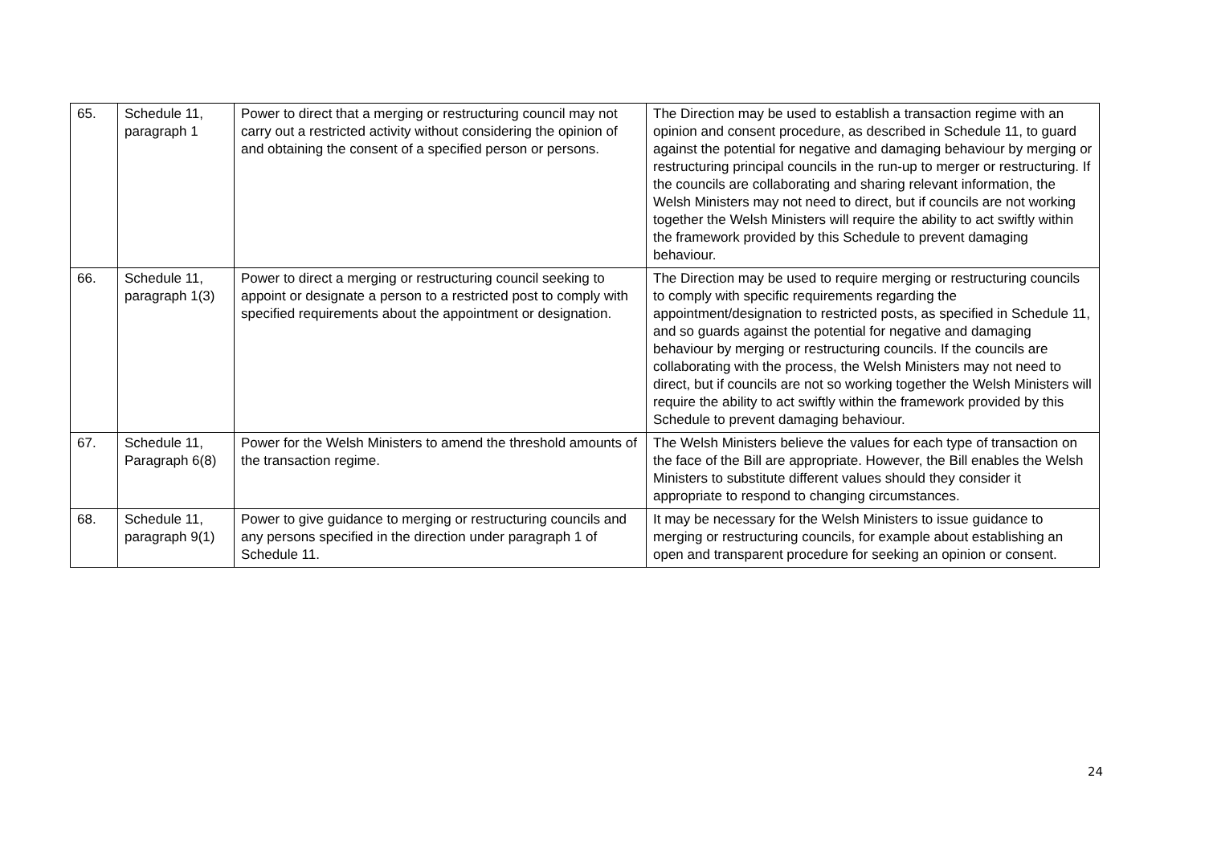| 65. | Schedule 11, paragraph 1 | Power to direct that a merging or restructuring council may not carry out a restricted activity without considering the opinion of and obtaining the consent of a specified person or persons. | The Direction may be used to establish a transaction regime with an opinion and consent procedure, as described in Schedule 11, to guard against the potential for negative and damaging behaviour by merging or restructuring principal councils in the run-up to merger or restructuring. If the councils are collaborating and sharing relevant information, the Welsh Ministers may not need to direct, but if councils are not working together the Welsh Ministers will require the ability to act swiftly within the framework provided by this Schedule to prevent damaging behaviour. |
| 66. | Schedule 11, paragraph 1(3) | Power to direct a merging or restructuring council seeking to appoint or designate a person to a restricted post to comply with specified requirements about the appointment or designation. | The Direction may be used to require merging or restructuring councils to comply with specific requirements regarding the appointment/designation to restricted posts, as specified in Schedule 11, and so guards against the potential for negative and damaging behaviour by merging or restructuring councils. If the councils are collaborating with the process, the Welsh Ministers may not need to direct, but if councils are not so working together the Welsh Ministers will require the ability to act swiftly within the framework provided by this Schedule to prevent damaging behaviour. |
| 67. | Schedule 11, Paragraph 6(8) | Power for the Welsh Ministers to amend the threshold amounts of the transaction regime. | The Welsh Ministers believe the values for each type of transaction on the face of the Bill are appropriate. However, the Bill enables the Welsh Ministers to substitute different values should they consider it appropriate to respond to changing circumstances. |
| 68. | Schedule 11, paragraph 9(1) | Power to give guidance to merging or restructuring councils and any persons specified in the direction under paragraph 1 of Schedule 11. | It may be necessary for the Welsh Ministers to issue guidance to merging or restructuring councils, for example about establishing an open and transparent procedure for seeking an opinion or consent. |
24